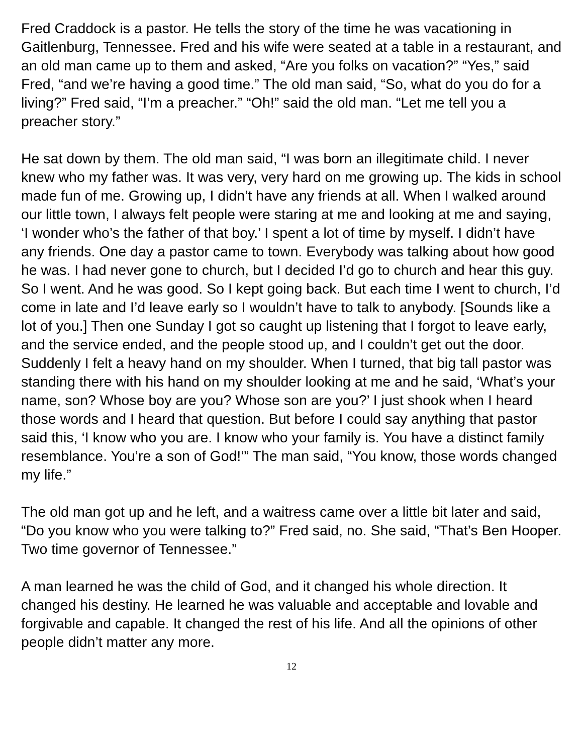Fred Craddock is a pastor. He tells the story of the time he was vacationing in Gaitlenburg, Tennessee. Fred and his wife were seated at a table in a restaurant, and an old man came up to them and asked, “Are you folks on vacation?” “Yes,” said Fred, “and we’re having a good time.” The old man said, “So, what do you do for a living?” Fred said, “I’m a preacher.” “Oh!” said the old man. “Let me tell you a preacher story.”
He sat down by them. The old man said, “I was born an illegitimate child. I never knew who my father was. It was very, very hard on me growing up. The kids in school made fun of me. Growing up, I didn’t have any friends at all. When I walked around our little town, I always felt people were staring at me and looking at me and saying, ‘I wonder who’s the father of that boy.’ I spent a lot of time by myself. I didn’t have any friends. One day a pastor came to town. Everybody was talking about how good he was. I had never gone to church, but I decided I’d go to church and hear this guy. So I went. And he was good. So I kept going back. But each time I went to church, I’d come in late and I’d leave early so I wouldn’t have to talk to anybody. [Sounds like a lot of you.] Then one Sunday I got so caught up listening that I forgot to leave early, and the service ended, and the people stood up, and I couldn’t get out the door. Suddenly I felt a heavy hand on my shoulder. When I turned, that big tall pastor was standing there with his hand on my shoulder looking at me and he said, ‘What’s your name, son? Whose boy are you? Whose son are you?’ I just shook when I heard those words and I heard that question. But before I could say anything that pastor said this, ‘I know who you are. I know who your family is. You have a distinct family resemblance. You’re a son of God!’” The man said, “You know, those words changed my life.”
The old man got up and he left, and a waitress came over a little bit later and said, “Do you know who you were talking to?” Fred said, no. She said, “That’s Ben Hooper. Two time governor of Tennessee.”
A man learned he was the child of God, and it changed his whole direction. It changed his destiny. He learned he was valuable and acceptable and lovable and forgivable and capable. It changed the rest of his life. And all the opinions of other people didn’t matter any more.
12